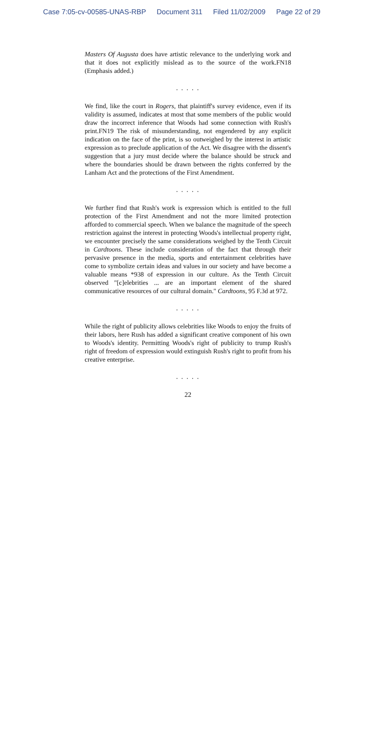Case 7:05-cv-00585-UNAS-RBP Document 311 Filed 11/02/2009 Page 22 of 29
Masters Of Augusta does have artistic relevance to the underlying work and that it does not explicitly mislead as to the source of the work.FN18 (Emphasis added.)
. . . . .
We find, like the court in Rogers, that plaintiff's survey evidence, even if its validity is assumed, indicates at most that some members of the public would draw the incorrect inference that Woods had some connection with Rush's print.FN19 The risk of misunderstanding, not engendered by any explicit indication on the face of the print, is so outweighed by the interest in artistic expression as to preclude application of the Act. We disagree with the dissent's suggestion that a jury must decide where the balance should be struck and where the boundaries should be drawn between the rights conferred by the Lanham Act and the protections of the First Amendment.
. . . . .
We further find that Rush's work is expression which is entitled to the full protection of the First Amendment and not the more limited protection afforded to commercial speech. When we balance the magnitude of the speech restriction against the interest in protecting Woods's intellectual property right, we encounter precisely the same considerations weighed by the Tenth Circuit in Cardtoons. These include consideration of the fact that through their pervasive presence in the media, sports and entertainment celebrities have come to symbolize certain ideas and values in our society and have become a valuable means *938 of expression in our culture. As the Tenth Circuit observed "[c]elebrities ... are an important element of the shared communicative resources of our cultural domain." Cardtoons, 95 F.3d at 972.
. . . . .
While the right of publicity allows celebrities like Woods to enjoy the fruits of their labors, here Rush has added a significant creative component of his own to Woods's identity. Permitting Woods's right of publicity to trump Rush's right of freedom of expression would extinguish Rush's right to profit from his creative enterprise.
. . . . .
22